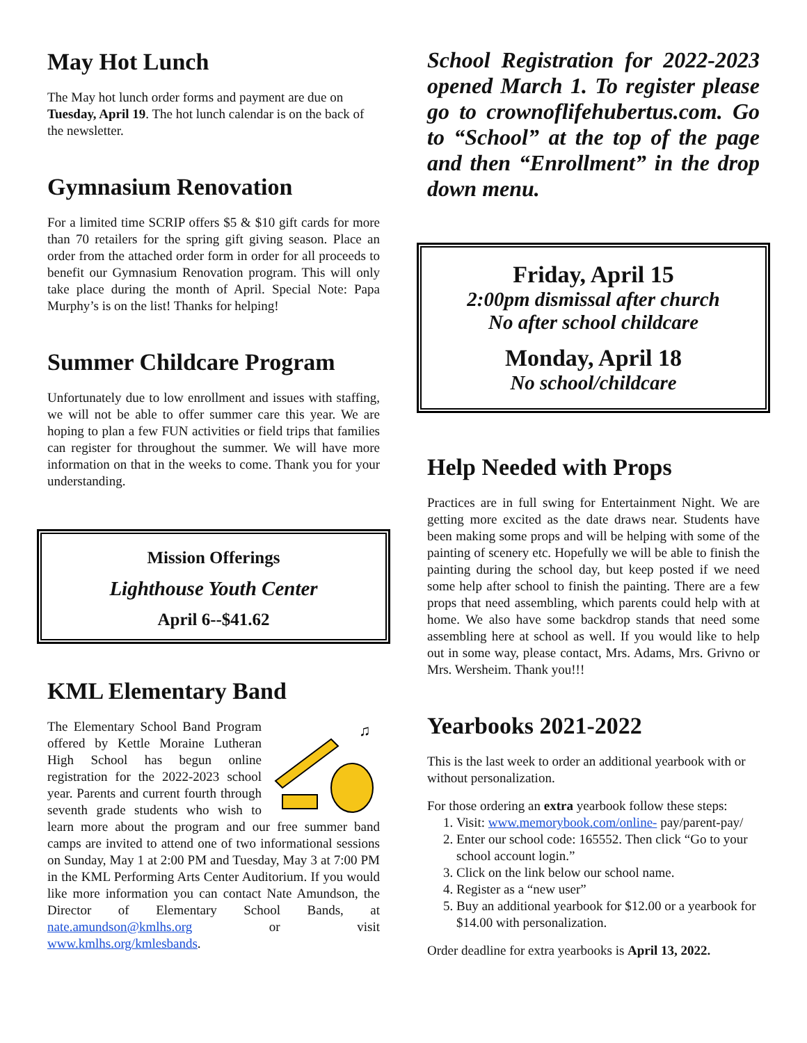May Hot Lunch
The May hot lunch order forms and payment are due on Tuesday, April 19. The hot lunch calendar is on the back of the newsletter.
Gymnasium Renovation
For a limited time SCRIP offers $5 & $10 gift cards for more than 70 retailers for the spring gift giving season. Place an order from the attached order form in order for all proceeds to benefit our Gymnasium Renovation program. This will only take place during the month of April. Special Note: Papa Murphy’s is on the list! Thanks for helping!
Summer Childcare Program
Unfortunately due to low enrollment and issues with staffing, we will not be able to offer summer care this year. We are hoping to plan a few FUN activities or field trips that families can register for throughout the summer. We will have more information on that in the weeks to come. Thank you for your understanding.
Mission Offerings
Lighthouse Youth Center
April 6--$41.62
KML Elementary Band
♫
The Elementary School Band Program offered by Kettle Moraine Lutheran High School has begun online registration for the 2022-2023 school year. Parents and current fourth through seventh grade students who wish to learn more about the program and our free summer band camps are invited to attend one of two informational sessions on Sunday, May 1 at 2:00 PM and Tuesday, May 3 at 7:00 PM in the KML Performing Arts Center Auditorium. If you would like more information you can contact Nate Amundson, the Director of Elementary School Bands, at nate.amundson@kmlhs.org or visit www.kmlhs.org/kmlesbands.
School Registration for 2022-2023 opened March 1. To register please go to crownoflifehubertus.com. Go to “School” at the top of the page and then “Enrollment” in the drop down menu.
Friday, April 15
2:00pm dismissal after church
No after school childcare
Monday, April 18
No school/childcare
Help Needed with Props
Practices are in full swing for Entertainment Night. We are getting more excited as the date draws near. Students have been making some props and will be helping with some of the painting of scenery etc. Hopefully we will be able to finish the painting during the school day, but keep posted if we need some help after school to finish the painting. There are a few props that need assembling, which parents could help with at home. We also have some backdrop stands that need some assembling here at school as well. If you would like to help out in some way, please contact, Mrs. Adams, Mrs. Grivno or Mrs. Wersheim. Thank you!!!
Yearbooks 2021-2022
This is the last week to order an additional yearbook with or without personalization.
For those ordering an extra yearbook follow these steps:
1. Visit: www.memorybook.com/online- pay/parent-pay/
2. Enter our school code: 165552. Then click “Go to your school account login.”
3. Click on the link below our school name.
4. Register as a “new user”
5. Buy an additional yearbook for $12.00 or a yearbook for $14.00 with personalization.
Order deadline for extra yearbooks is April 13, 2022.